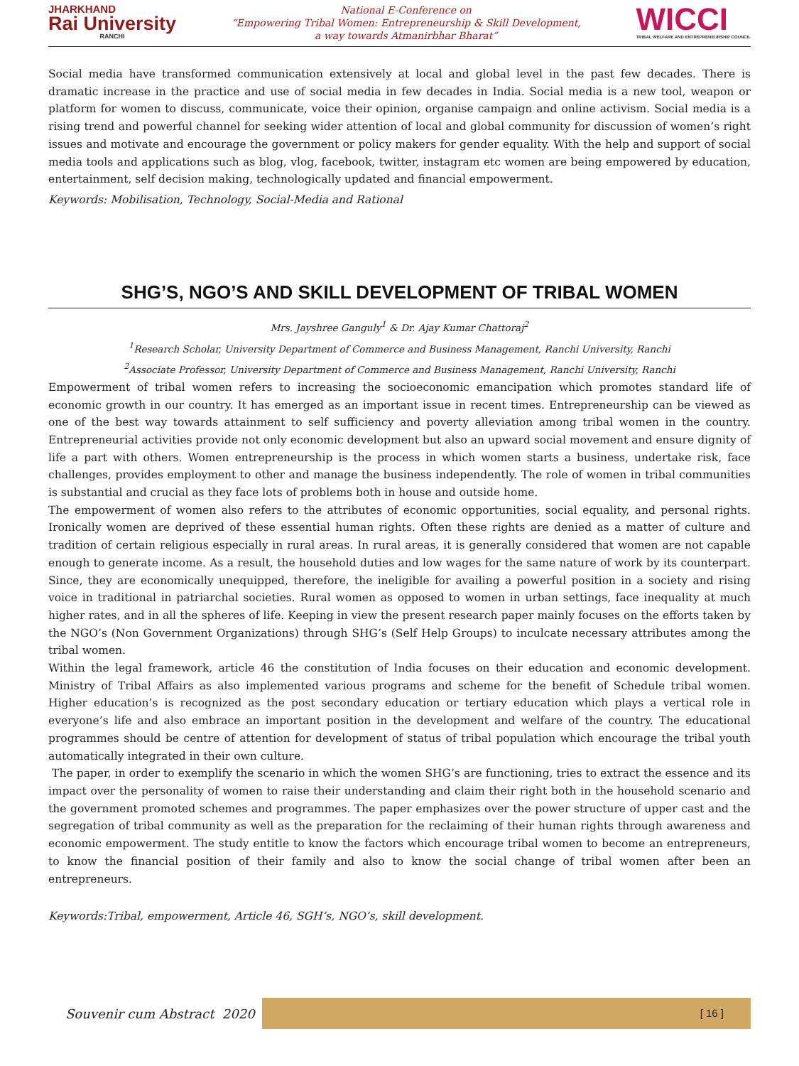JHARKHAND
Rai University
RANCHI
National E-Conference on
“Empowering Tribal Women: Entrepreneurship & Skill Development,
a way towards Atmanirbhar Bharat”
WICCI
TRIBAL WELFARE AND ENTREPRENEURSHIP COUNCIL
Social media have transformed communication extensively at local and global level in the past few decades. There is dramatic increase in the practice and use of social media in few decades in India. Social media is a new tool, weapon or platform for women to discuss, communicate, voice their opinion, organise campaign and online activism. Social media is a rising trend and powerful channel for seeking wider attention of local and global community for discussion of women’s right issues and motivate and encourage the government or policy makers for gender equality. With the help and support of social media tools and applications such as blog, vlog, facebook, twitter, instagram etc women are being empowered by education, entertainment, self decision making, technologically updated and financial empowerment.
Keywords: Mobilisation, Technology, Social-Media and Rational
SHG’S, NGO’S AND SKILL DEVELOPMENT OF TRIBAL WOMEN
Mrs. Jayshree Ganguly<sup>1</sup> & Dr. Ajay Kumar Chattoraj<sup>2</sup>
<sup>1</sup> Research Scholar, University Department of Commerce and Business Management, Ranchi University, Ranchi
<sup>2</sup> Associate Professor, University Department of Commerce and Business Management, Ranchi University, Ranchi
Empowerment of tribal women refers to increasing the socioeconomic emancipation which promotes standard life of economic growth in our country. It has emerged as an important issue in recent times. Entrepreneurship can be viewed as one of the best way towards attainment to self sufficiency and poverty alleviation among tribal women in the country. Entrepreneurial activities provide not only economic development but also an upward social movement and ensure dignity of life a part with others. Women entrepreneurship is the process in which women starts a business, undertake risk, face challenges, provides employment to other and manage the business independently. The role of women in tribal communities is substantial and crucial as they face lots of problems both in house and outside home.
The empowerment of women also refers to the attributes of economic opportunities, social equality, and personal rights. Ironically women are deprived of these essential human rights. Often these rights are denied as a matter of culture and tradition of certain religious especially in rural areas. In rural areas, it is generally considered that women are not capable enough to generate income. As a result, the household duties and low wages for the same nature of work by its counterpart. Since, they are economically unequipped, therefore, the ineligible for availing a powerful position in a society and rising voice in traditional in patriarchal societies. Rural women as opposed to women in urban settings, face inequality at much higher rates, and in all the spheres of life. Keeping in view the present research paper mainly focuses on the efforts taken by the NGO’s (Non Government Organizations) through SHG’s (Self Help Groups) to inculcate necessary attributes among the tribal women.
Within the legal framework, article 46 the constitution of India focuses on their education and economic development. Ministry of Tribal Affairs as also implemented various programs and scheme for the benefit of Schedule tribal women. Higher education’s is recognized as the post secondary education or tertiary education which plays a vertical role in everyone’s life and also embrace an important position in the development and welfare of the country. The educational programmes should be centre of attention for development of status of tribal population which encourage the tribal youth automatically integrated in their own culture.
The paper, in order to exemplify the scenario in which the women SHG’s are functioning, tries to extract the essence and its impact over the personality of women to raise their understanding and claim their right both in the household scenario and the government promoted schemes and programmes. The paper emphasizes over the power structure of upper cast and the segregation of tribal community as well as the preparation for the reclaiming of their human rights through awareness and economic empowerment. The study entitle to know the factors which encourage tribal women to become an entrepreneurs, to know the financial position of their family and also to know the social change of tribal women after been an entrepreneurs.
Keywords:Tribal, empowerment, Article 46, SGH’s, NGO’s, skill development.
Souvenir cum Abstract 2020
[ 16 ]